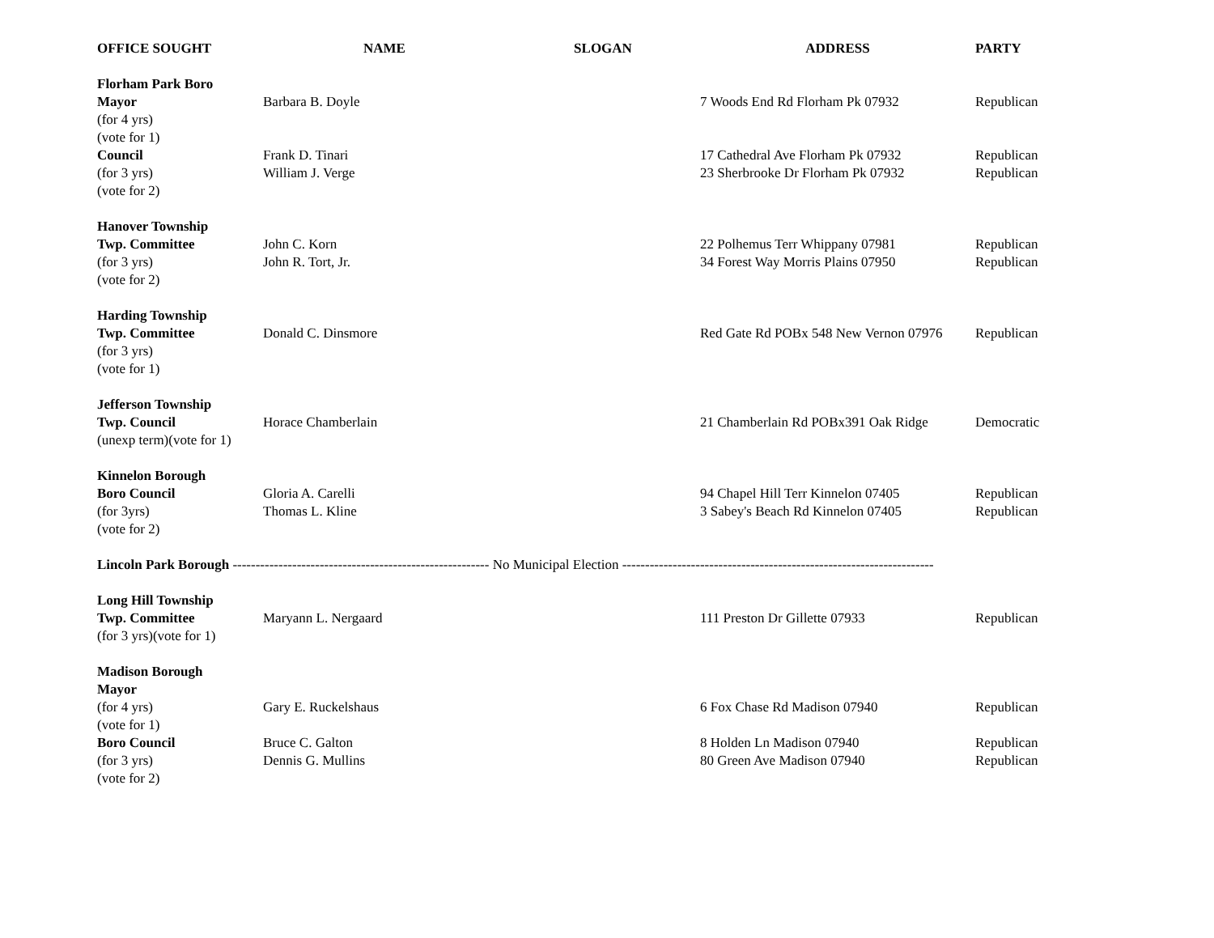| OFFICE SOUGHT | NAME | SLOGAN | ADDRESS | PARTY |
| --- | --- | --- | --- | --- |
| Florham Park Boro | | | | |
| Mayor | Barbara B. Doyle | | 7 Woods End Rd Florham Pk 07932 | Republican |
| (for 4 yrs) | | | | |
| (vote for 1) | | | | |
| Council | Frank D. Tinari | | 17 Cathedral Ave Florham Pk 07932 | Republican |
| (for 3 yrs) | William J. Verge | | 23 Sherbrooke Dr Florham Pk 07932 | Republican |
| (vote for 2) | | | | |
| Hanover Township | | | | |
| Twp. Committee | John C. Korn | | 22 Polhemus Terr Whippany 07981 | Republican |
| (for 3 yrs) | John R. Tort, Jr. | | 34 Forest Way Morris Plains 07950 | Republican |
| (vote for 2) | | | | |
| Harding Township | | | | |
| Twp. Committee | Donald C. Dinsmore | | Red Gate Rd POBx 548 New Vernon 07976 | Republican |
| (for 3 yrs) | | | | |
| (vote for 1) | | | | |
| Jefferson Township | | | | |
| Twp. Council | Horace Chamberlain | | 21 Chamberlain Rd POBx391 Oak Ridge | Democratic |
| (unexp term)(vote for 1) | | | | |
| Kinnelon Borough | | | | |
| Boro Council | Gloria A. Carelli | | 94 Chapel Hill Terr Kinnelon 07405 | Republican |
| (for 3yrs) | Thomas L. Kline | | 3 Sabey's Beach Rd Kinnelon 07405 | Republican |
| (vote for 2) | | | | |
| Lincoln Park Borough -------------------------------------------------------- No Municipal Election -------------------------------------------------------------------- | | | | |
| Long Hill Township | | | | |
| Twp. Committee | Maryann L. Nergaard | | 111 Preston Dr Gillette 07933 | Republican |
| (for 3 yrs)(vote for 1) | | | | |
| Madison Borough | | | | |
| Mayor | | | | |
| (for 4 yrs) | Gary E. Ruckelshaus | | 6 Fox Chase Rd Madison 07940 | Republican |
| (vote for 1) | | | | |
| Boro Council | Bruce C. Galton | | 8 Holden Ln Madison 07940 | Republican |
| (for 3 yrs) | Dennis G. Mullins | | 80 Green Ave Madison 07940 | Republican |
| (vote for 2) | | | | |